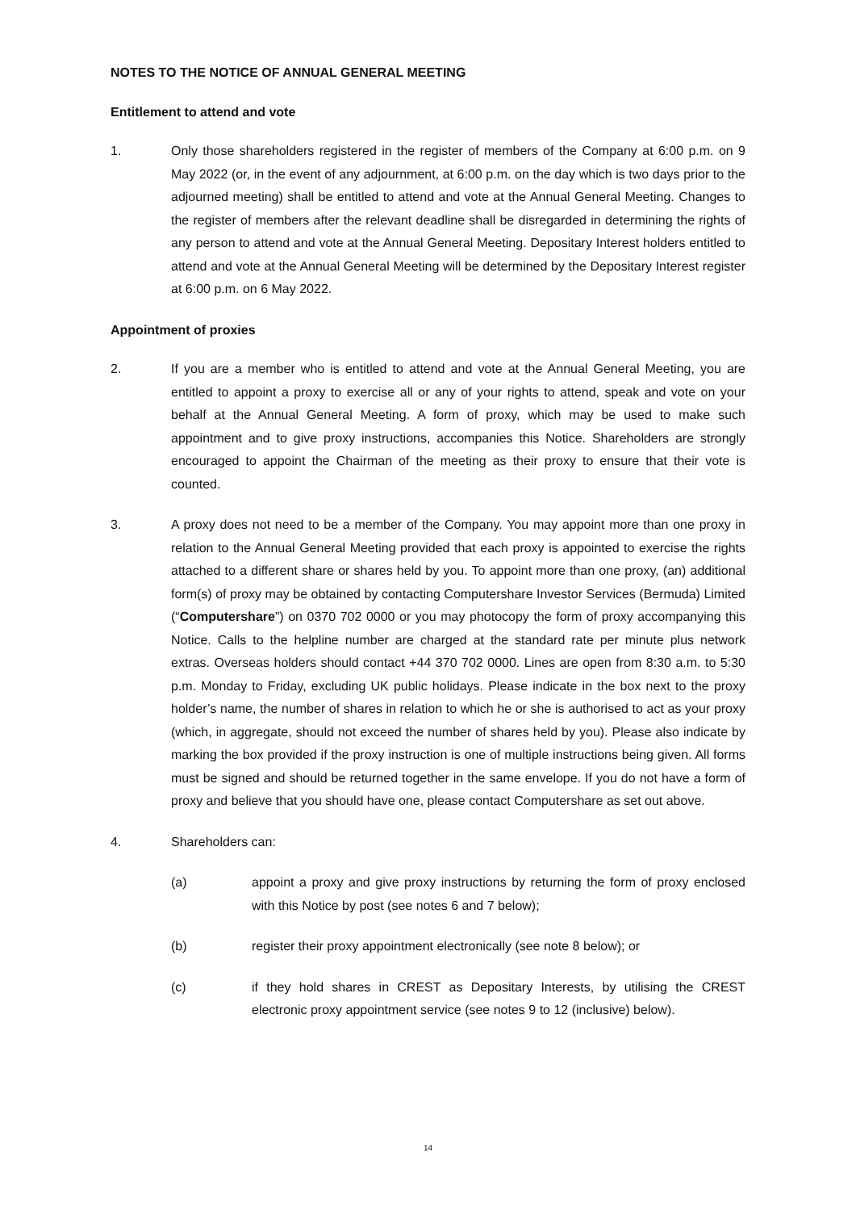NOTES TO THE NOTICE OF ANNUAL GENERAL MEETING
Entitlement to attend and vote
1. Only those shareholders registered in the register of members of the Company at 6:00 p.m. on 9 May 2022 (or, in the event of any adjournment, at 6:00 p.m. on the day which is two days prior to the adjourned meeting) shall be entitled to attend and vote at the Annual General Meeting. Changes to the register of members after the relevant deadline shall be disregarded in determining the rights of any person to attend and vote at the Annual General Meeting. Depositary Interest holders entitled to attend and vote at the Annual General Meeting will be determined by the Depositary Interest register at 6:00 p.m. on 6 May 2022.
Appointment of proxies
2. If you are a member who is entitled to attend and vote at the Annual General Meeting, you are entitled to appoint a proxy to exercise all or any of your rights to attend, speak and vote on your behalf at the Annual General Meeting. A form of proxy, which may be used to make such appointment and to give proxy instructions, accompanies this Notice. Shareholders are strongly encouraged to appoint the Chairman of the meeting as their proxy to ensure that their vote is counted.
3. A proxy does not need to be a member of the Company. You may appoint more than one proxy in relation to the Annual General Meeting provided that each proxy is appointed to exercise the rights attached to a different share or shares held by you. To appoint more than one proxy, (an) additional form(s) of proxy may be obtained by contacting Computershare Investor Services (Bermuda) Limited (“Computershare”) on 0370 702 0000 or you may photocopy the form of proxy accompanying this Notice. Calls to the helpline number are charged at the standard rate per minute plus network extras. Overseas holders should contact +44 370 702 0000. Lines are open from 8:30 a.m. to 5:30 p.m. Monday to Friday, excluding UK public holidays. Please indicate in the box next to the proxy holder’s name, the number of shares in relation to which he or she is authorised to act as your proxy (which, in aggregate, should not exceed the number of shares held by you). Please also indicate by marking the box provided if the proxy instruction is one of multiple instructions being given. All forms must be signed and should be returned together in the same envelope. If you do not have a form of proxy and believe that you should have one, please contact Computershare as set out above.
4. Shareholders can:
(a) appoint a proxy and give proxy instructions by returning the form of proxy enclosed with this Notice by post (see notes 6 and 7 below);
(b) register their proxy appointment electronically (see note 8 below); or
(c) if they hold shares in CREST as Depositary Interests, by utilising the CREST electronic proxy appointment service (see notes 9 to 12 (inclusive) below).
14